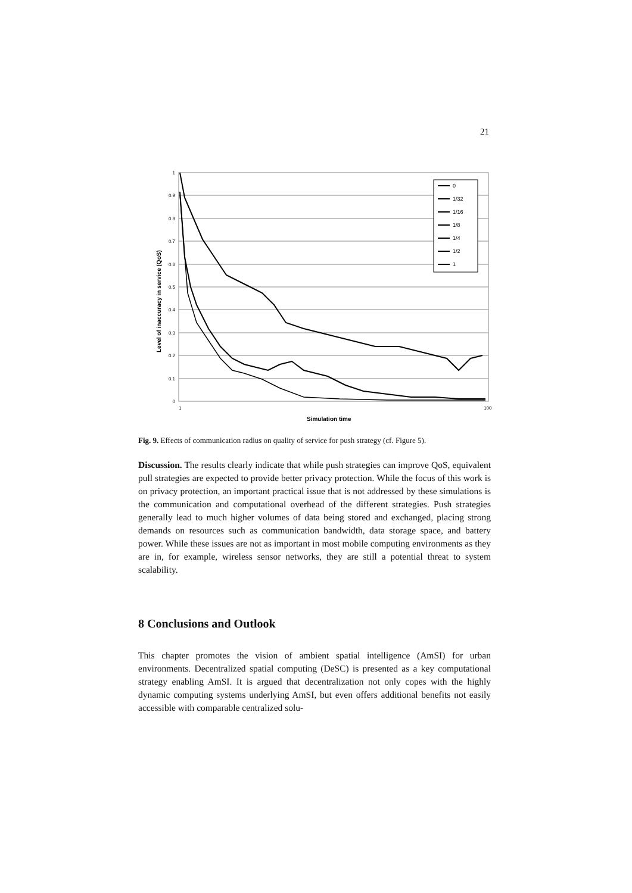21
1
0.9
0.8
0.7
0.6
0.5
0.4
0.3
0.2
0.1
0
1
100
Simulation time
Level of inaccuracy in service (QoS)
0
1/32
1/16
1/8
1/4
1/2
1
Fig. 9. Effects of communication radius on quality of service for push strategy (cf. Figure 5).
Discussion. The results clearly indicate that while push strategies can improve QoS, equivalent pull strategies are expected to provide better privacy protection. While the focus of this work is on privacy protection, an important practical issue that is not addressed by these simulations is the communication and computational overhead of the different strategies. Push strategies generally lead to much higher volumes of data being stored and exchanged, placing strong demands on resources such as communication bandwidth, data storage space, and battery power. While these issues are not as important in most mobile computing environments as they are in, for example, wireless sensor networks, they are still a potential threat to system scalability.
8 Conclusions and Outlook
This chapter promotes the vision of ambient spatial intelligence (AmSI) for urban environments. Decentralized spatial computing (DeSC) is presented as a key computational strategy enabling AmSI. It is argued that decentralization not only copes with the highly dynamic computing systems underlying AmSI, but even offers additional benefits not easily accessible with comparable centralized solu-